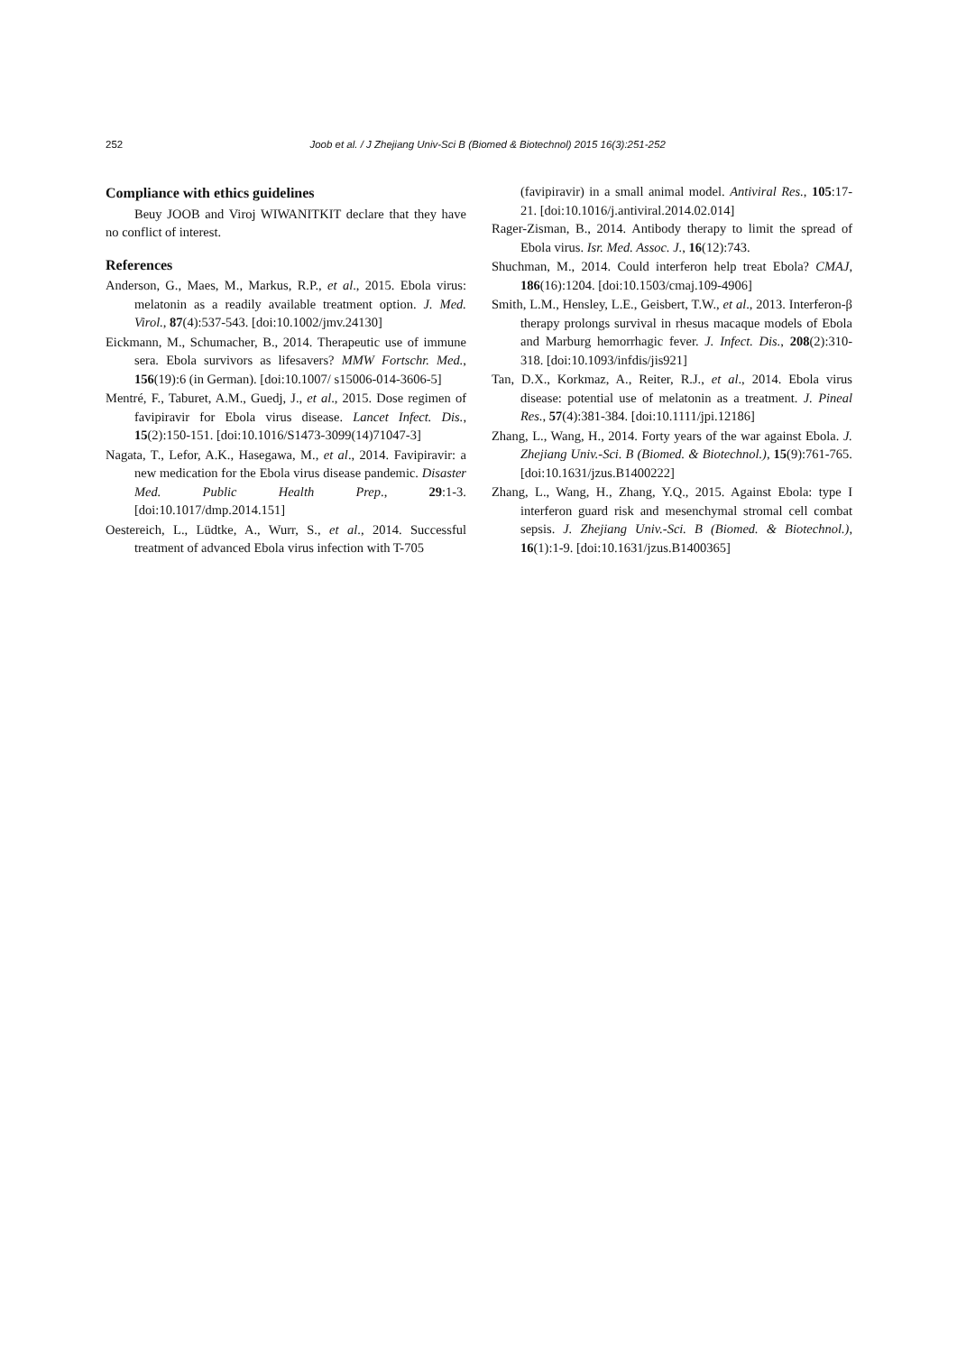252 Joob et al. / J Zhejiang Univ-Sci B (Biomed & Biotechnol) 2015 16(3):251-252
Compliance with ethics guidelines
Beuy JOOB and Viroj WIWANITKIT declare that they have no conflict of interest.
References
Anderson, G., Maes, M., Markus, R.P., et al., 2015. Ebola virus: melatonin as a readily available treatment option. J. Med. Virol., 87(4):537-543. [doi:10.1002/jmv.24130]
Eickmann, M., Schumacher, B., 2014. Therapeutic use of immune sera. Ebola survivors as lifesavers? MMW Fortschr. Med., 156(19):6 (in German). [doi:10.1007/ s15006-014-3606-5]
Mentré, F., Taburet, A.M., Guedj, J., et al., 2015. Dose regimen of favipiravir for Ebola virus disease. Lancet Infect. Dis., 15(2):150-151. [doi:10.1016/S1473-3099(14)71047-3]
Nagata, T., Lefor, A.K., Hasegawa, M., et al., 2014. Favipiravir: a new medication for the Ebola virus disease pandemic. Disaster Med. Public Health Prep., 29:1-3. [doi:10.1017/dmp.2014.151]
Oestereich, L., Lüdtke, A., Wurr, S., et al., 2014. Successful treatment of advanced Ebola virus infection with T-705
(favipiravir) in a small animal model. Antiviral Res., 105:17-21. [doi:10.1016/j.antiviral.2014.02.014]
Rager-Zisman, B., 2014. Antibody therapy to limit the spread of Ebola virus. Isr. Med. Assoc. J., 16(12):743.
Shuchman, M., 2014. Could interferon help treat Ebola? CMAJ, 186(16):1204. [doi:10.1503/cmaj.109-4906]
Smith, L.M., Hensley, L.E., Geisbert, T.W., et al., 2013. Interferon-β therapy prolongs survival in rhesus macaque models of Ebola and Marburg hemorrhagic fever. J. Infect. Dis., 208(2):310-318. [doi:10.1093/infdis/jis921]
Tan, D.X., Korkmaz, A., Reiter, R.J., et al., 2014. Ebola virus disease: potential use of melatonin as a treatment. J. Pineal Res., 57(4):381-384. [doi:10.1111/jpi.12186]
Zhang, L., Wang, H., 2014. Forty years of the war against Ebola. J. Zhejiang Univ.-Sci. B (Biomed. & Biotechnol.), 15(9):761-765. [doi:10.1631/jzus.B1400222]
Zhang, L., Wang, H., Zhang, Y.Q., 2015. Against Ebola: type I interferon guard risk and mesenchymal stromal cell combat sepsis. J. Zhejiang Univ.-Sci. B (Biomed. & Biotechnol.), 16(1):1-9. [doi:10.1631/jzus.B1400365]